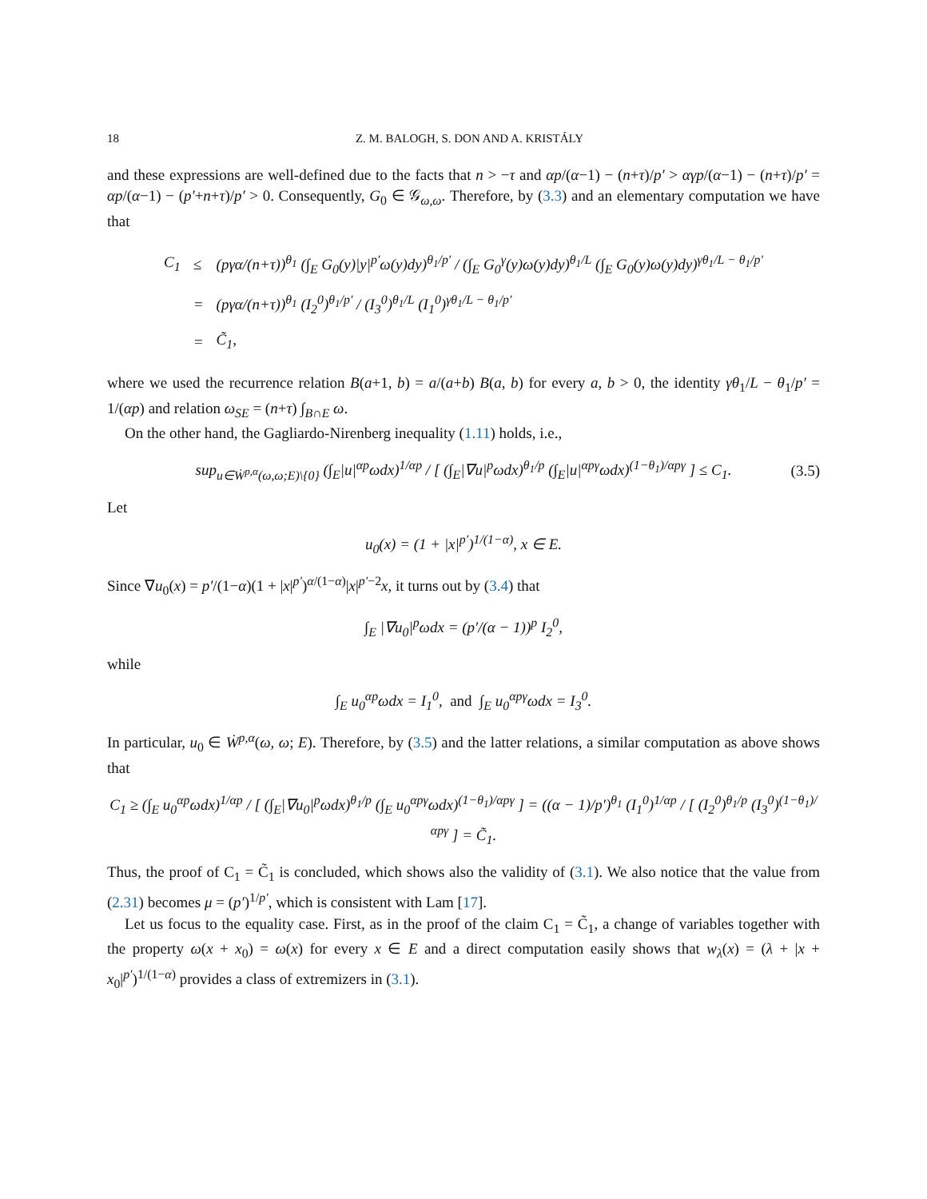18 Z. M. BALOGH, S. DON AND A. KRISTÁLY
and these expressions are well-defined due to the facts that n > −τ and αp/(α−1) − (n+τ)/p′ > αγp/(α−1) − (n+τ)/p′ = αp/(α−1) − (p′+n+τ)/p′ > 0. Consequently, G<sub>0</sub> ∈ 𝒢<sub>ω,ω</sub>. Therefore, by (3.3) and an elementary computation we have that
| C<sub>1</sub> | ≤ | ( pγα /( n + τ ))<sup>θ<sub>1</sub></sup> (∫<sub>E</sub> G<sub>0</sub>(y)/y/<sup>p′</sup>ω(y)dy)<sup>θ<sub>1</sub>/p′</sup> / (∫<sub>E</sub> G<sub>0</sub><sup>γ</sup>(y)ω(y)dy)<sup>θ<sub>1</sub>/L</sup> (∫<sub>E</sub> G<sub>0</sub>(y)ω(y)dy)<sup>γθ<sub>1</sub>/L − θ<sub>1</sub>/p′</sup> |
| | = | ( pγα /( n + τ ))<sup>θ<sub>1</sub></sup> (I<sub>2</sub><sup>0</sup>)<sup>θ<sub>1</sub>/p′</sup> / (I<sub>3</sub><sup>0</sup>)<sup>θ<sub>1</sub>/L</sup> (I<sub>1</sub><sup>0</sup>)<sup>γθ<sub>1</sub>/L − θ<sub>1</sub>/p′</sup> |
| | = | C̃<sub>1</sub>, |
where we used the recurrence relation B(a+1, b) = a/(a+b) B(a, b) for every a, b > 0, the identity γθ<sub>1</sub>/L − θ<sub>1</sub>/p′ = 1/(αp) and relation ω<sub>SE</sub> = (n+τ) ∫<sub>B∩E</sub> ω.
On the other hand, the Gagliardo-Nirenberg inequality (1.11) holds, i.e.,
sup<sub>u∈Ẇ<sup>p,α</sup>(ω,ω;E)\{0}</sub> (∫<sub>E</sub>|u|<sup>αp</sup>ωdx)<sup>1/αp</sup> / [ (∫<sub>E</sub>|∇u|<sup>p</sup>ωdx)<sup>θ<sub>1</sub>/p</sup> (∫<sub>E</sub>|u|<sup>αpγ</sup>ωdx)<sup>(1−θ<sub>1</sub>)/αpγ</sup> ] ≤ C<sub>1</sub>. (3.5)
Let
u<sub>0</sub>(x) = (1 + |x|<sup>p′</sup>)<sup>1/(1−α)</sup>, x ∈ E.
Since ∇u<sub>0</sub>(x) = p′/(1−α)(1 + |x|<sup>p′</sup>)<sup>α/(1−α)</sup>|x|<sup>p′−2</sup>x, it turns out by (3.4) that
∫<sub>E</sub> |∇u<sub>0</sub>|<sup>p</sup>ωdx = (p′/(α − 1))<sup>p</sup> I<sub>2</sub><sup>0</sup>,
while
∫<sub>E</sub> u<sub>0</sub><sup>αp</sup>ωdx = I<sub>1</sub><sup>0</sup>, and ∫<sub>E</sub> u<sub>0</sub><sup>αpγ</sup>ωdx = I<sub>3</sub><sup>0</sup>.
In particular, u<sub>0</sub> ∈ Ẇ<sup>p,α</sup>(ω, ω; E). Therefore, by (3.5) and the latter relations, a similar computation as above shows that
C<sub>1</sub> ≥ (∫<sub>E</sub> u<sub>0</sub><sup>αp</sup>ωdx)<sup>1/αp</sup> / [ (∫<sub>E</sub>|∇u<sub>0</sub>|<sup>p</sup>ωdx)<sup>θ<sub>1</sub>/p</sup> (∫<sub>E</sub> u<sub>0</sub><sup>αpγ</sup>ωdx)<sup>(1−θ<sub>1</sub>)/αpγ</sup> ] = ((α − 1)/p′)<sup>θ<sub>1</sub></sup> (I<sub>1</sub><sup>0</sup>)<sup>1/αp</sup> / [ (I<sub>2</sub><sup>0</sup>)<sup>θ<sub>1</sub>/p</sup> (I<sub>3</sub><sup>0</sup>)<sup>(1−θ<sub>1</sub>)/αpγ</sup> ] = C̃<sub>1</sub>.
Thus, the proof of C<sub>1</sub> = C̃<sub>1</sub> is concluded, which shows also the validity of (3.1). We also notice that the value from (2.31) becomes μ = (p′)<sup>1/p′</sup>, which is consistent with Lam [17].
Let us focus to the equality case. First, as in the proof of the claim C<sub>1</sub> = C̃<sub>1</sub>, a change of variables together with the property ω(x + x<sub>0</sub>) = ω(x) for every x ∈ E and a direct computation easily shows that w<sub>λ</sub>(x) = (λ + |x + x<sub>0</sub>|<sup>p′</sup>)<sup>1/(1−α)</sup> provides a class of extremizers in (3.1).